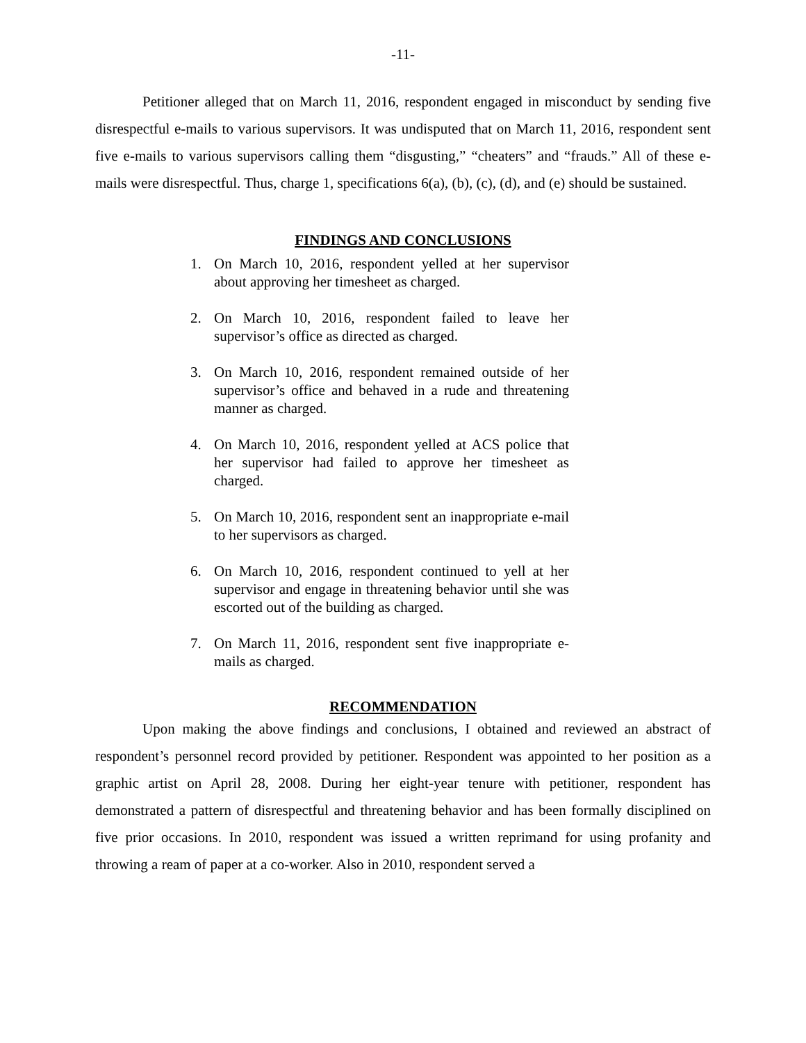-11-
Petitioner alleged that on March 11, 2016, respondent engaged in misconduct by sending five disrespectful e-mails to various supervisors. It was undisputed that on March 11, 2016, respondent sent five e-mails to various supervisors calling them “disgusting,” “cheaters” and “frauds.” All of these e-mails were disrespectful. Thus, charge 1, specifications 6(a), (b), (c), (d), and (e) should be sustained.
FINDINGS AND CONCLUSIONS
1. On March 10, 2016, respondent yelled at her supervisor about approving her timesheet as charged.
2. On March 10, 2016, respondent failed to leave her supervisor’s office as directed as charged.
3. On March 10, 2016, respondent remained outside of her supervisor’s office and behaved in a rude and threatening manner as charged.
4. On March 10, 2016, respondent yelled at ACS police that her supervisor had failed to approve her timesheet as charged.
5. On March 10, 2016, respondent sent an inappropriate e-mail to her supervisors as charged.
6. On March 10, 2016, respondent continued to yell at her supervisor and engage in threatening behavior until she was escorted out of the building as charged.
7. On March 11, 2016, respondent sent five inappropriate e-mails as charged.
RECOMMENDATION
Upon making the above findings and conclusions, I obtained and reviewed an abstract of respondent’s personnel record provided by petitioner. Respondent was appointed to her position as a graphic artist on April 28, 2008. During her eight-year tenure with petitioner, respondent has demonstrated a pattern of disrespectful and threatening behavior and has been formally disciplined on five prior occasions. In 2010, respondent was issued a written reprimand for using profanity and throwing a ream of paper at a co-worker. Also in 2010, respondent served a